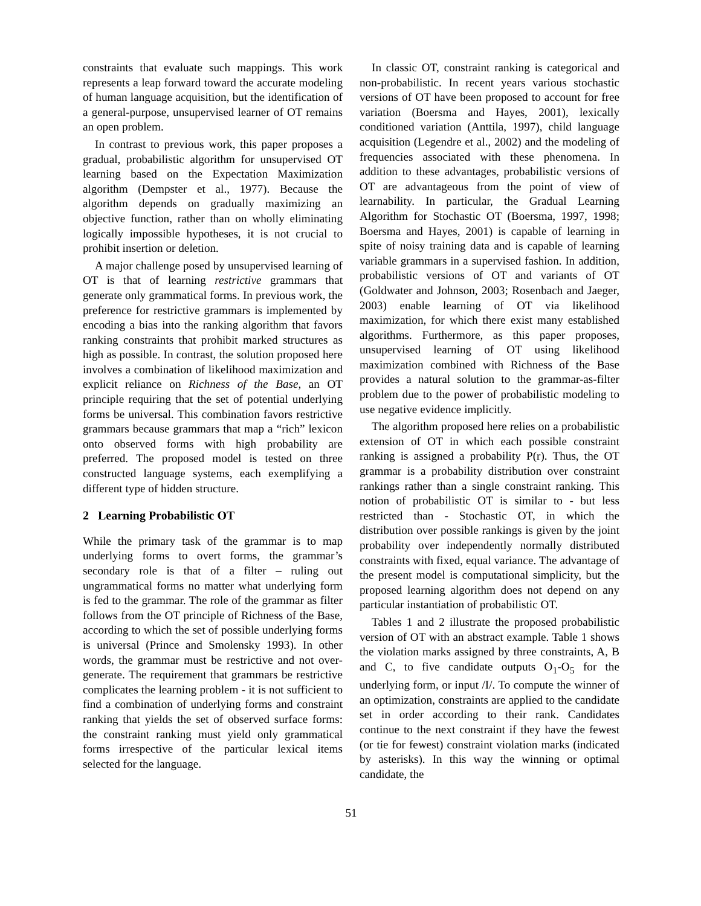constraints that evaluate such mappings. This work represents a leap forward toward the accurate modeling of human language acquisition, but the identification of a general-purpose, unsupervised learner of OT remains an open problem.
In contrast to previous work, this paper proposes a gradual, probabilistic algorithm for unsupervised OT learning based on the Expectation Maximization algorithm (Dempster et al., 1977). Because the algorithm depends on gradually maximizing an objective function, rather than on wholly eliminating logically impossible hypotheses, it is not crucial to prohibit insertion or deletion.
A major challenge posed by unsupervised learning of OT is that of learning restrictive grammars that generate only grammatical forms. In previous work, the preference for restrictive grammars is implemented by encoding a bias into the ranking algorithm that favors ranking constraints that prohibit marked structures as high as possible. In contrast, the solution proposed here involves a combination of likelihood maximization and explicit reliance on Richness of the Base, an OT principle requiring that the set of potential underlying forms be universal. This combination favors restrictive grammars because grammars that map a “rich” lexicon onto observed forms with high probability are preferred. The proposed model is tested on three constructed language systems, each exemplifying a different type of hidden structure.
2 Learning Probabilistic OT
While the primary task of the grammar is to map underlying forms to overt forms, the grammar’s secondary role is that of a filter – ruling out ungrammatical forms no matter what underlying form is fed to the grammar. The role of the grammar as filter follows from the OT principle of Richness of the Base, according to which the set of possible underlying forms is universal (Prince and Smolensky 1993). In other words, the grammar must be restrictive and not over-generate. The requirement that grammars be restrictive complicates the learning problem - it is not sufficient to find a combination of underlying forms and constraint ranking that yields the set of observed surface forms: the constraint ranking must yield only grammatical forms irrespective of the particular lexical items selected for the language.
In classic OT, constraint ranking is categorical and non-probabilistic. In recent years various stochastic versions of OT have been proposed to account for free variation (Boersma and Hayes, 2001), lexically conditioned variation (Anttila, 1997), child language acquisition (Legendre et al., 2002) and the modeling of frequencies associated with these phenomena. In addition to these advantages, probabilistic versions of OT are advantageous from the point of view of learnability. In particular, the Gradual Learning Algorithm for Stochastic OT (Boersma, 1997, 1998; Boersma and Hayes, 2001) is capable of learning in spite of noisy training data and is capable of learning variable grammars in a supervised fashion. In addition, probabilistic versions of OT and variants of OT (Goldwater and Johnson, 2003; Rosenbach and Jaeger, 2003) enable learning of OT via likelihood maximization, for which there exist many established algorithms. Furthermore, as this paper proposes, unsupervised learning of OT using likelihood maximization combined with Richness of the Base provides a natural solution to the grammar-as-filter problem due to the power of probabilistic modeling to use negative evidence implicitly.
The algorithm proposed here relies on a probabilistic extension of OT in which each possible constraint ranking is assigned a probability P(r). Thus, the OT grammar is a probability distribution over constraint rankings rather than a single constraint ranking. This notion of probabilistic OT is similar to - but less restricted than - Stochastic OT, in which the distribution over possible rankings is given by the joint probability over independently normally distributed constraints with fixed, equal variance. The advantage of the present model is computational simplicity, but the proposed learning algorithm does not depend on any particular instantiation of probabilistic OT.
Tables 1 and 2 illustrate the proposed probabilistic version of OT with an abstract example. Table 1 shows the violation marks assigned by three constraints, A, B and C, to five candidate outputs O<sub>1</sub>-O<sub>5</sub> for the underlying form, or input /I/. To compute the winner of an optimization, constraints are applied to the candidate set in order according to their rank. Candidates continue to the next constraint if they have the fewest (or tie for fewest) constraint violation marks (indicated by asterisks). In this way the winning or optimal candidate, the
51